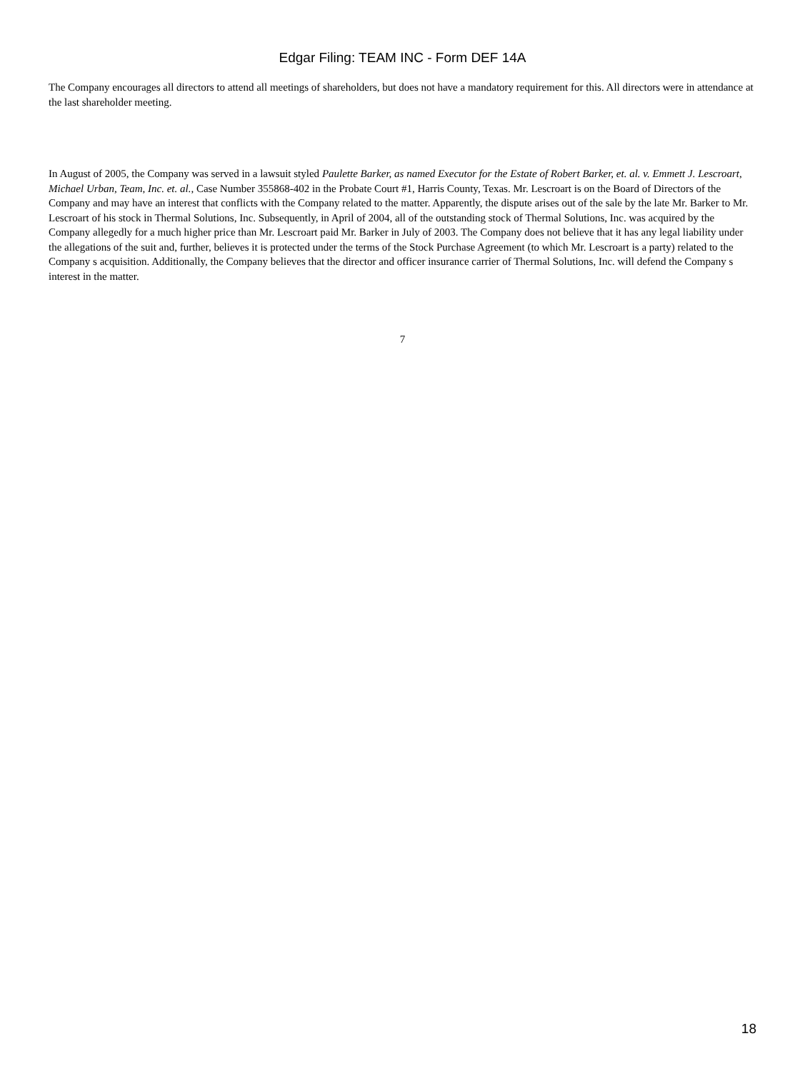Edgar Filing: TEAM INC - Form DEF 14A
The Company encourages all directors to attend all meetings of shareholders, but does not have a mandatory requirement for this. All directors were in attendance at the last shareholder meeting.
In August of 2005, the Company was served in a lawsuit styled Paulette Barker, as named Executor for the Estate of Robert Barker, et. al. v. Emmett J. Lescroart, Michael Urban, Team, Inc. et. al., Case Number 355868-402 in the Probate Court #1, Harris County, Texas. Mr. Lescroart is on the Board of Directors of the Company and may have an interest that conflicts with the Company related to the matter. Apparently, the dispute arises out of the sale by the late Mr. Barker to Mr. Lescroart of his stock in Thermal Solutions, Inc. Subsequently, in April of 2004, all of the outstanding stock of Thermal Solutions, Inc. was acquired by the Company allegedly for a much higher price than Mr. Lescroart paid Mr. Barker in July of 2003. The Company does not believe that it has any legal liability under the allegations of the suit and, further, believes it is protected under the terms of the Stock Purchase Agreement (to which Mr. Lescroart is a party) related to the Company s acquisition. Additionally, the Company believes that the director and officer insurance carrier of Thermal Solutions, Inc. will defend the Company s interest in the matter.
7
18